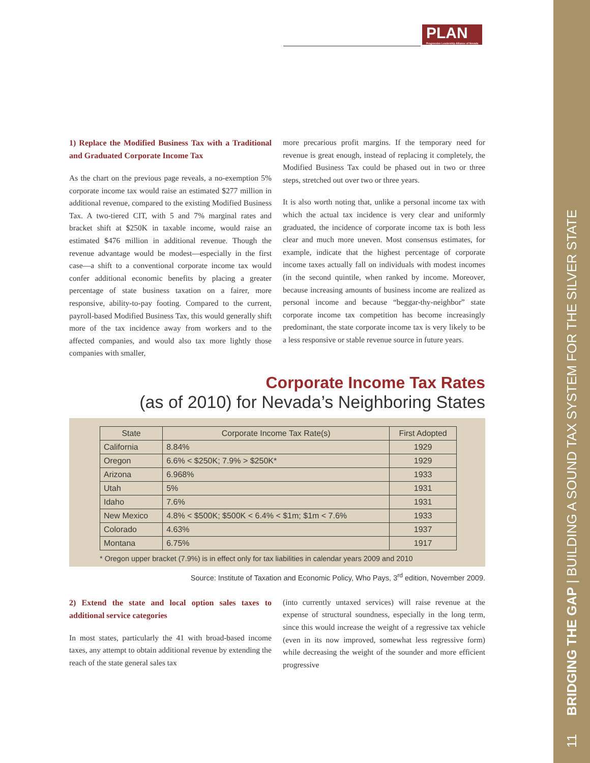PLAN
Progressive Leadership Alliance of Nevada
1) Replace the Modified Business Tax with a Traditional and Graduated Corporate Income Tax
As the chart on the previous page reveals, a no-exemption 5% corporate income tax would raise an estimated $277 million in additional revenue, compared to the existing Modified Business Tax. A two-tiered CIT, with 5 and 7% marginal rates and bracket shift at $250K in taxable income, would raise an estimated $476 million in additional revenue. Though the revenue advantage would be modest—especially in the first case—a shift to a conventional corporate income tax would confer additional economic benefits by placing a greater percentage of state business taxation on a fairer, more responsive, ability-to-pay footing. Compared to the current, payroll-based Modified Business Tax, this would generally shift more of the tax incidence away from workers and to the affected companies, and would also tax more lightly those companies with smaller,
more precarious profit margins. If the temporary need for revenue is great enough, instead of replacing it completely, the Modified Business Tax could be phased out in two or three steps, stretched out over two or three years.
It is also worth noting that, unlike a personal income tax with which the actual tax incidence is very clear and uniformly graduated, the incidence of corporate income tax is both less clear and much more uneven. Most consensus estimates, for example, indicate that the highest percentage of corporate income taxes actually fall on individuals with modest incomes (in the second quintile, when ranked by income. Moreover, because increasing amounts of business income are realized as personal income and because “beggar-thy-neighbor” state corporate income tax competition has become increasingly predominant, the state corporate income tax is very likely to be a less responsive or stable revenue source in future years.
Corporate Income Tax Rates
(as of 2010) for Nevada’s Neighboring States
| State | Corporate Income Tax Rate(s) | First Adopted |
| --- | --- | --- |
| California | 8.84% | 1929 |
| Oregon | 6.6% < $250K; 7.9% > $250K* | 1929 |
| Arizona | 6.968% | 1933 |
| Utah | 5% | 1931 |
| Idaho | 7.6% | 1931 |
| New Mexico | 4.8% < $500K; $500K < 6.4% < $1m; $1m < 7.6% | 1933 |
| Colorado | 4.63% | 1937 |
| Montana | 6.75% | 1917 |
* Oregon upper bracket (7.9%) is in effect only for tax liabilities in calendar years 2009 and 2010
Source: Institute of Taxation and Economic Policy, Who Pays, 3<sup>rd</sup> edition, November 2009.
2) Extend the state and local option sales taxes to additional service categories
In most states, particularly the 41 with broad-based income taxes, any attempt to obtain additional revenue by extending the reach of the state general sales tax
(into currently untaxed services) will raise revenue at the expense of structural soundness, especially in the long term, since this would increase the weight of a regressive tax vehicle (even in its now improved, somewhat less regressive form) while decreasing the weight of the sounder and more efficient progressive
11 BRIDGING THE GAP | BUILDING A SOUND TAX SYSTEM FOR THE SILVER STATE